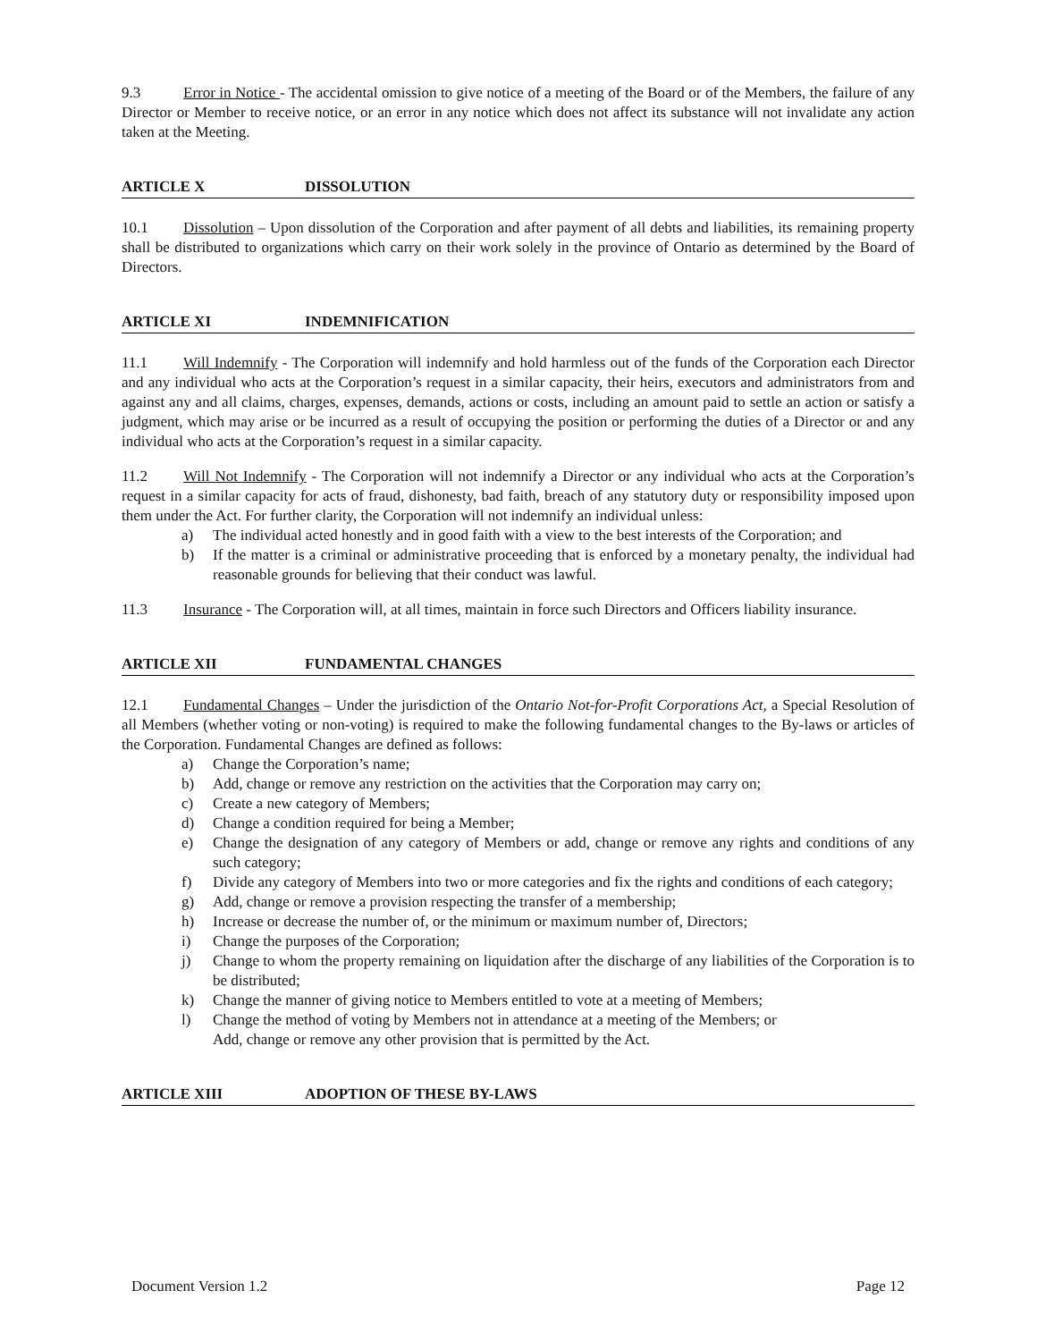9.3 Error in Notice - The accidental omission to give notice of a meeting of the Board or of the Members, the failure of any Director or Member to receive notice, or an error in any notice which does not affect its substance will not invalidate any action taken at the Meeting.
ARTICLE X DISSOLUTION
10.1 Dissolution – Upon dissolution of the Corporation and after payment of all debts and liabilities, its remaining property shall be distributed to organizations which carry on their work solely in the province of Ontario as determined by the Board of Directors.
ARTICLE XI INDEMNIFICATION
11.1 Will Indemnify - The Corporation will indemnify and hold harmless out of the funds of the Corporation each Director and any individual who acts at the Corporation’s request in a similar capacity, their heirs, executors and administrators from and against any and all claims, charges, expenses, demands, actions or costs, including an amount paid to settle an action or satisfy a judgment, which may arise or be incurred as a result of occupying the position or performing the duties of a Director or and any individual who acts at the Corporation’s request in a similar capacity.
11.2 Will Not Indemnify - The Corporation will not indemnify a Director or any individual who acts at the Corporation’s request in a similar capacity for acts of fraud, dishonesty, bad faith, breach of any statutory duty or responsibility imposed upon them under the Act. For further clarity, the Corporation will not indemnify an individual unless:
a) The individual acted honestly and in good faith with a view to the best interests of the Corporation; and
b) If the matter is a criminal or administrative proceeding that is enforced by a monetary penalty, the individual had reasonable grounds for believing that their conduct was lawful.
11.3 Insurance - The Corporation will, at all times, maintain in force such Directors and Officers liability insurance.
ARTICLE XII FUNDAMENTAL CHANGES
12.1 Fundamental Changes – Under the jurisdiction of the Ontario Not-for-Profit Corporations Act, a Special Resolution of all Members (whether voting or non-voting) is required to make the following fundamental changes to the By-laws or articles of the Corporation. Fundamental Changes are defined as follows:
a) Change the Corporation’s name;
b) Add, change or remove any restriction on the activities that the Corporation may carry on;
c) Create a new category of Members;
d) Change a condition required for being a Member;
e) Change the designation of any category of Members or add, change or remove any rights and conditions of any such category;
f) Divide any category of Members into two or more categories and fix the rights and conditions of each category;
g) Add, change or remove a provision respecting the transfer of a membership;
h) Increase or decrease the number of, or the minimum or maximum number of, Directors;
i) Change the purposes of the Corporation;
j) Change to whom the property remaining on liquidation after the discharge of any liabilities of the Corporation is to be distributed;
k) Change the manner of giving notice to Members entitled to vote at a meeting of Members;
l) Change the method of voting by Members not in attendance at a meeting of the Members; or
Add, change or remove any other provision that is permitted by the Act.
ARTICLE XIII ADOPTION OF THESE BY-LAWS
Document Version 1.2 Page 12